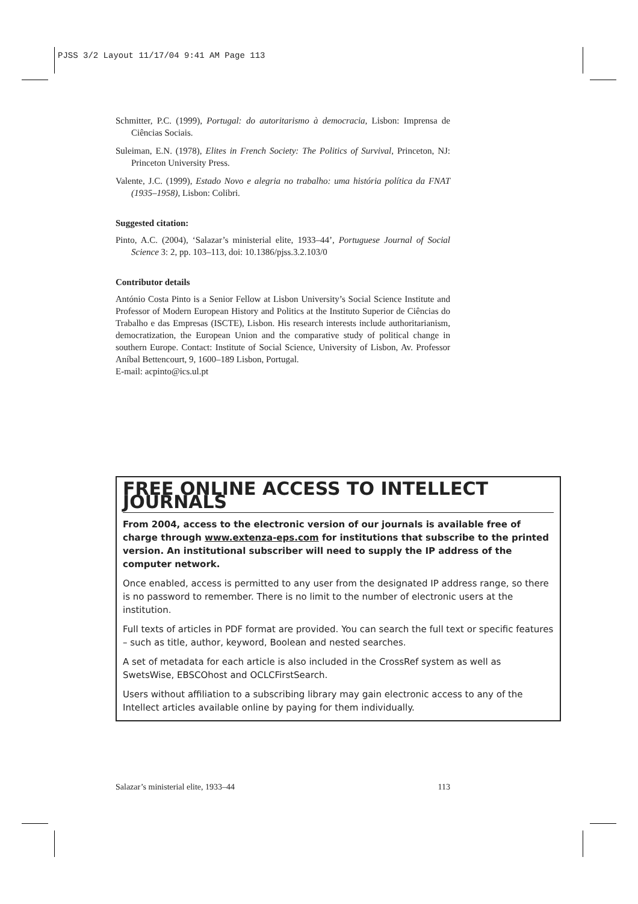PJSS 3/2 Layout 11/17/04 9:41 AM Page 113
Schmitter, P.C. (1999), Portugal: do autoritarismo à democracia, Lisbon: Imprensa de Ciências Sociais.
Suleiman, E.N. (1978), Elites in French Society: The Politics of Survival, Princeton, NJ: Princeton University Press.
Valente, J.C. (1999), Estado Novo e alegria no trabalho: uma história política da FNAT (1935–1958), Lisbon: Colibri.
Suggested citation:
Pinto, A.C. (2004), ‘Salazar’s ministerial elite, 1933–44’, Portuguese Journal of Social Science 3: 2, pp. 103–113, doi: 10.1386/pjss.3.2.103/0
Contributor details
António Costa Pinto is a Senior Fellow at Lisbon University’s Social Science Institute and Professor of Modern European History and Politics at the Instituto Superior de Ciências do Trabalho e das Empresas (ISCTE), Lisbon. His research interests include authoritarianism, democratization, the European Union and the comparative study of political change in southern Europe. Contact: Institute of Social Science, University of Lisbon, Av. Professor Aníbal Bettencourt, 9, 1600–189 Lisbon, Portugal.
E-mail: acpinto@ics.ul.pt
FREE ONLINE ACCESS TO INTELLECT JOURNALS
From 2004, access to the electronic version of our journals is available free of charge through www.extenza-eps.com for institutions that subscribe to the printed version. An institutional subscriber will need to supply the IP address of the computer network.
Once enabled, access is permitted to any user from the designated IP address range, so there is no password to remember. There is no limit to the number of electronic users at the institution.
Full texts of articles in PDF format are provided. You can search the full text or specific features – such as title, author, keyword, Boolean and nested searches.
A set of metadata for each article is also included in the CrossRef system as well as SwetsWise, EBSCOhost and OCLCFirstSearch.
Users without affiliation to a subscribing library may gain electronic access to any of the Intellect articles available online by paying for them individually.
Salazar’s ministerial elite, 1933–44 113